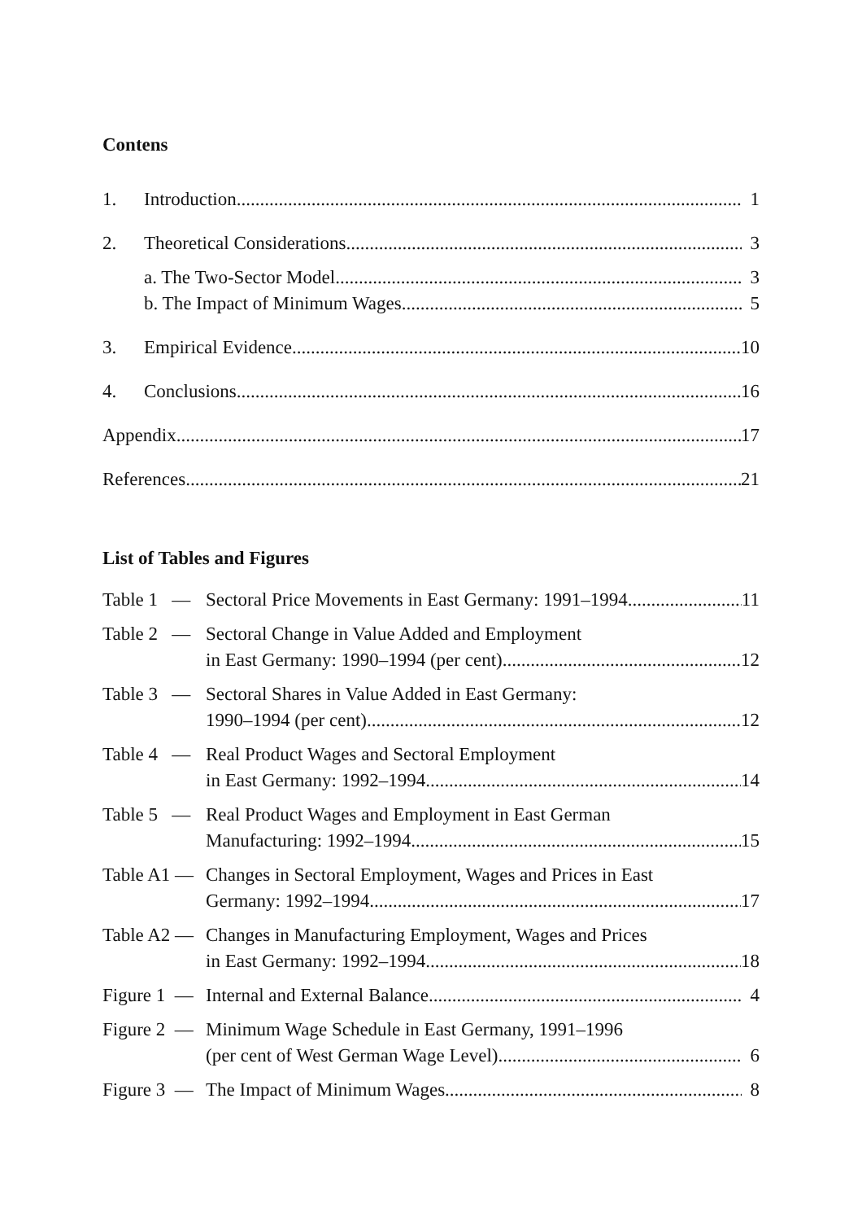Contens
1. Introduction 1
2. Theoretical Considerations 3
a. The Two-Sector Model 3
b. The Impact of Minimum Wages 5
3. Empirical Evidence 10
4. Conclusions 16
Appendix 17
References 21
List of Tables and Figures
Table 1 — Sectoral Price Movements in East Germany: 1991–1994 11
Table 2 — Sectoral Change in Value Added and Employment
in East Germany: 1990–1994 (per cent) 12
Table 3 — Sectoral Shares in Value Added in East Germany:
1990–1994 (per cent) 12
Table 4 — Real Product Wages and Sectoral Employment
in East Germany: 1992–1994 14
Table 5 — Real Product Wages and Employment in East German
Manufacturing: 1992–1994 15
Table A1 — Changes in Sectoral Employment, Wages and Prices in East
Germany: 1992–1994 17
Table A2 — Changes in Manufacturing Employment, Wages and Prices
in East Germany: 1992–1994 18
Figure 1 — Internal and External Balance 4
Figure 2 — Minimum Wage Schedule in East Germany, 1991–1996
(per cent of West German Wage Level) 6
Figure 3 — The Impact of Minimum Wages 8